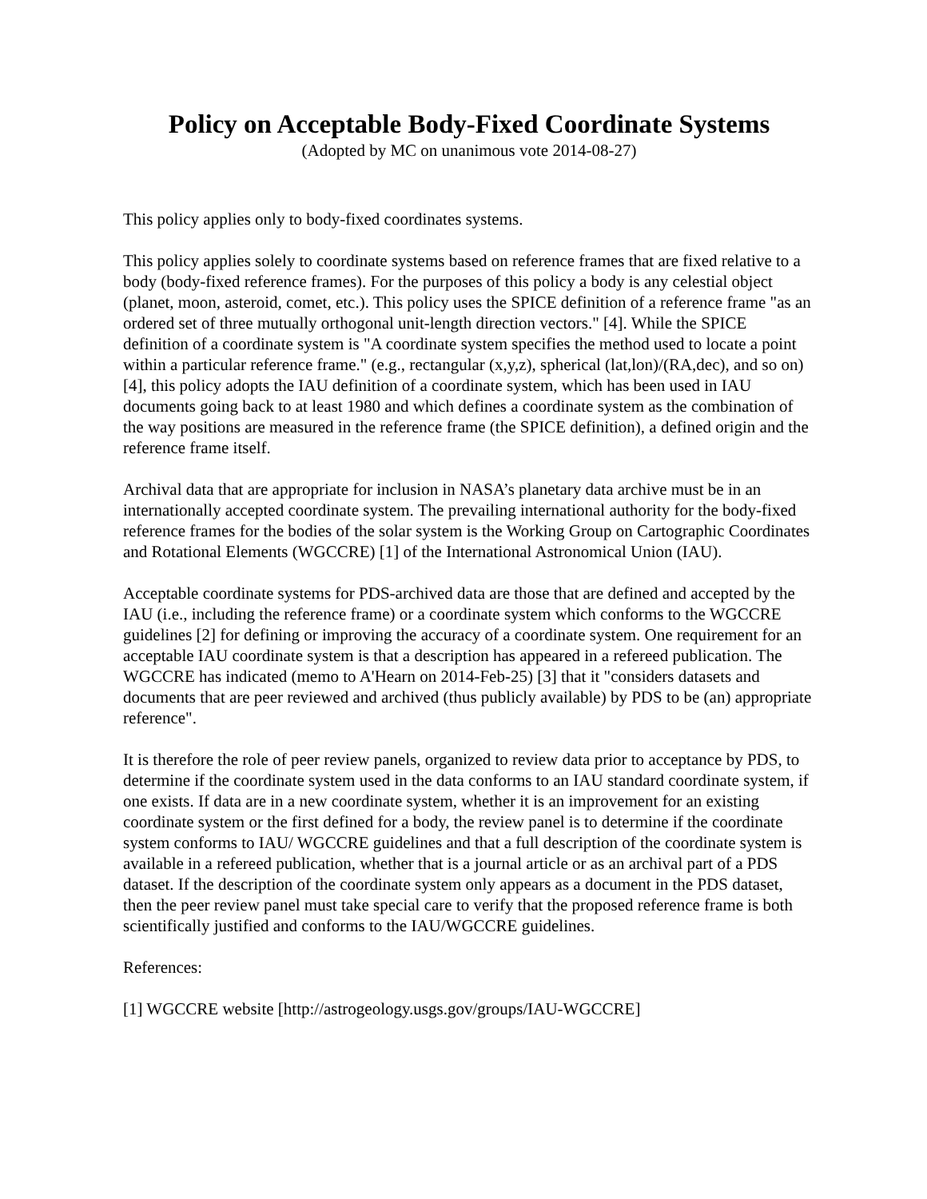Policy on Acceptable Body-Fixed Coordinate Systems
(Adopted by MC on unanimous vote 2014-08-27)
This policy applies only to body-fixed coordinates systems.
This policy applies solely to coordinate systems based on reference frames that are fixed relative to a body (body-fixed reference frames). For the purposes of this policy a body is any celestial object (planet, moon, asteroid, comet, etc.). This policy uses the SPICE definition of a reference frame "as an ordered set of three mutually orthogonal unit-length direction vectors." [4]. While the SPICE definition of a coordinate system is "A coordinate system specifies the method used to locate a point within a particular reference frame." (e.g., rectangular (x,y,z), spherical (lat,lon)/(RA,dec), and so on) [4], this policy adopts the IAU definition of a coordinate system, which has been used in IAU documents going back to at least 1980 and which defines a coordinate system as the combination of the way positions are measured in the reference frame (the SPICE definition), a defined origin and the reference frame itself.
Archival data that are appropriate for inclusion in NASA’s planetary data archive must be in an internationally accepted coordinate system. The prevailing international authority for the body-fixed reference frames for the bodies of the solar system is the Working Group on Cartographic Coordinates and Rotational Elements (WGCCRE) [1] of the International Astronomical Union (IAU).
Acceptable coordinate systems for PDS-archived data are those that are defined and accepted by the IAU (i.e., including the reference frame) or a coordinate system which conforms to the WGCCRE guidelines [2] for defining or improving the accuracy of a coordinate system. One requirement for an acceptable IAU coordinate system is that a description has appeared in a refereed publication. The WGCCRE has indicated (memo to A'Hearn on 2014-Feb-25) [3] that it "considers datasets and documents that are peer reviewed and archived (thus publicly available) by PDS to be (an) appropriate reference".
It is therefore the role of peer review panels, organized to review data prior to acceptance by PDS, to determine if the coordinate system used in the data conforms to an IAU standard coordinate system, if one exists. If data are in a new coordinate system, whether it is an improvement for an existing coordinate system or the first defined for a body, the review panel is to determine if the coordinate system conforms to IAU/ WGCCRE guidelines and that a full description of the coordinate system is available in a refereed publication, whether that is a journal article or as an archival part of a PDS dataset. If the description of the coordinate system only appears as a document in the PDS dataset, then the peer review panel must take special care to verify that the proposed reference frame is both scientifically justified and conforms to the IAU/WGCCRE guidelines.
References:
[1] WGCCRE website [http://astrogeology.usgs.gov/groups/IAU-WGCCRE]